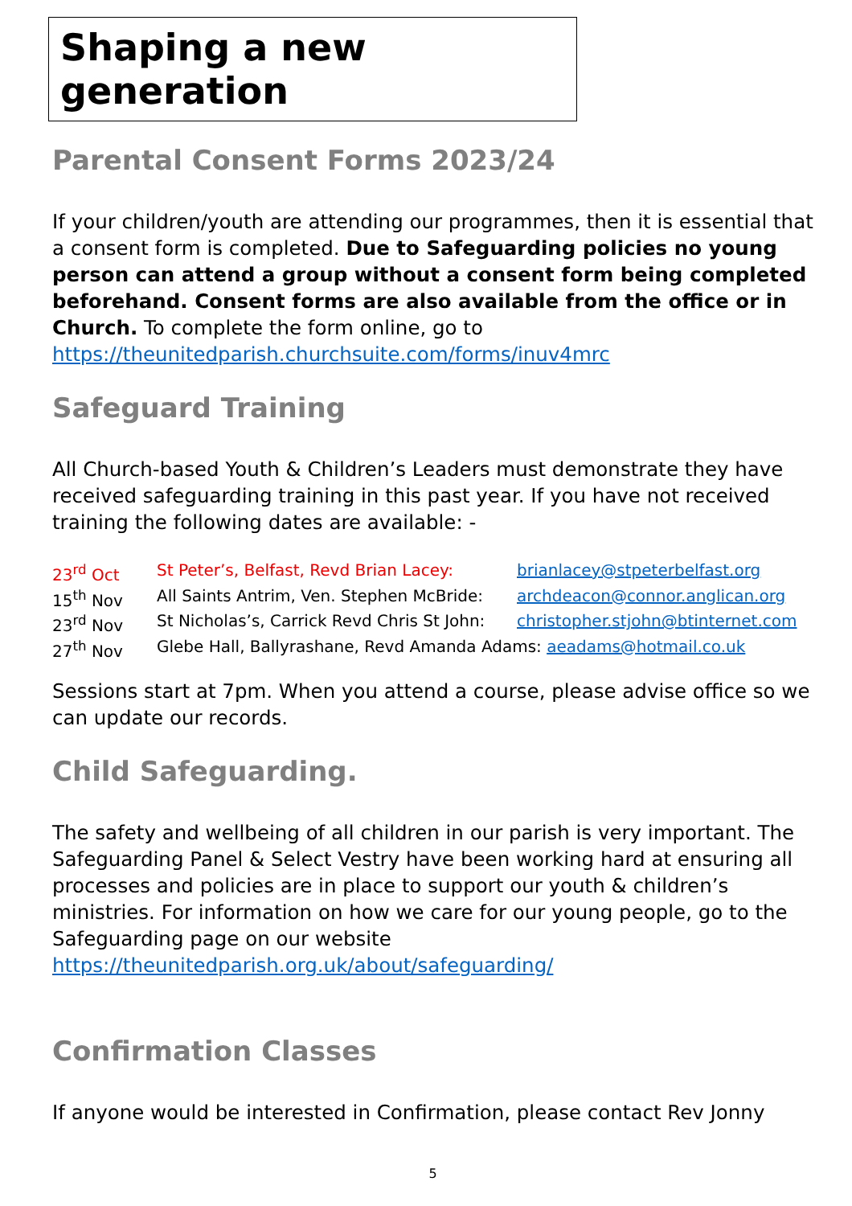Shaping a new generation
Parental Consent Forms 2023/24
If your children/youth are attending our programmes, then it is essential that a consent form is completed. Due to Safeguarding policies no young person can attend a group without a consent form being completed beforehand. Consent forms are also available from the office or in Church. To complete the form online, go to https://theunitedparish.churchsuite.com/forms/inuv4mrc
Safeguard Training
All Church-based Youth & Children’s Leaders must demonstrate they have received safeguarding training in this past year. If you have not received training the following dates are available: -
23<sup>rd</sup> Oct St Peter’s, Belfast, Revd Brian Lacey: brianlacey@stpeterbelfast.org
15<sup>th</sup> Nov All Saints Antrim, Ven. Stephen McBride: archdeacon@connor.anglican.org
23<sup>rd</sup> Nov St Nicholas’s, Carrick Revd Chris St John: christopher.stjohn@btinternet.com
27<sup>th</sup> Nov Glebe Hall, Ballyrashane, Revd Amanda Adams: aeadams@hotmail.co.uk
Sessions start at 7pm. When you attend a course, please advise office so we can update our records.
Child Safeguarding.
The safety and wellbeing of all children in our parish is very important. The Safeguarding Panel & Select Vestry have been working hard at ensuring all processes and policies are in place to support our youth & children’s ministries. For information on how we care for our young people, go to the Safeguarding page on our website https://theunitedparish.org.uk/about/safeguarding/
Confirmation Classes
If anyone would be interested in Confirmation, please contact Rev Jonny
5